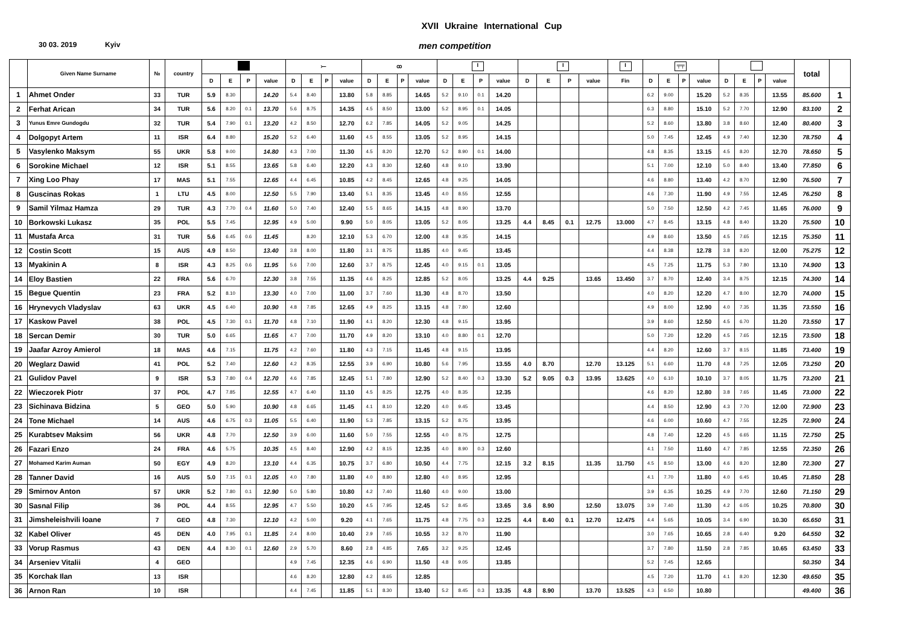XVII Ukraine International Cup
30 03. 2019 Kyiv men competition
| | Given Name Surname | № | country | | | | | ⤚ | | | | ꝏ | | | | I | | | | I | | | | I | ╤╤ | | | | | | | | total | |
| --- | --- | --- | --- | --- | --- | --- | --- | --- | --- | --- | --- | --- | --- | --- | --- | --- | --- | --- | --- | --- | --- | --- | --- | --- | --- | --- | --- | --- | --- | --- | --- | --- | --- | --- |
| | | | | D | E | P | value | D | E | P | value | D | E | P | value | D | E | P | value | D | E | P | value | Fin | D | E | P | value | D | E | P | value | | |
| 1 | Ahmet Onder | 33 | TUR | 5.9 | 8.30 | | 14.20 | 5.4 | 8.40 | | 13.80 | 5.8 | 8.85 | | 14.65 | 5.2 | 9.10 | 0.1 | 14.20 | | | | | | 6.2 | 9.00 | | 15.20 | 5.2 | 8.35 | | 13.55 | 85.600 | 1 |
| 2 | Ferhat Arican | 34 | TUR | 5.6 | 8.20 | 0.1 | 13.70 | 5.6 | 8.75 | | 14.35 | 4.5 | 8.50 | | 13.00 | 5.2 | 8.95 | 0.1 | 14.05 | | | | | | 6.3 | 8.80 | | 15.10 | 5.2 | 7.70 | | 12.90 | 83.100 | 2 |
| 3 | Yunus Emre Gundogdu | 32 | TUR | 5.4 | 7.90 | 0.1 | 13.20 | 4.2 | 8.50 | | 12.70 | 6.2 | 7.85 | | 14.05 | 5.2 | 9.05 | | 14.25 | | | | | | 5.2 | 8.60 | | 13.80 | 3.8 | 8.60 | | 12.40 | 80.400 | 3 |
| 4 | Dolgopyt Artem | 11 | ISR | 6.4 | 8.80 | | 15.20 | 5.2 | 6.40 | | 11.60 | 4.5 | 8.55 | | 13.05 | 5.2 | 8.95 | | 14.15 | | | | | | 5.0 | 7.45 | | 12.45 | 4.9 | 7.40 | | 12.30 | 78.750 | 4 |
| 5 | Vasylenko Maksym | 55 | UKR | 5.8 | 9.00 | | 14.80 | 4.3 | 7.00 | | 11.30 | 4.5 | 8.20 | | 12.70 | 5.2 | 8.90 | 0.1 | 14.00 | | | | | | 4.8 | 8.35 | | 13.15 | 4.5 | 8.20 | | 12.70 | 78.650 | 5 |
| 6 | Sorokine Michael | 12 | ISR | 5.1 | 8.55 | | 13.65 | 5.8 | 6.40 | | 12.20 | 4.3 | 8.30 | | 12.60 | 4.8 | 9.10 | | 13.90 | | | | | | 5.1 | 7.00 | | 12.10 | 5.0 | 8.40 | | 13.40 | 77.850 | 6 |
| 7 | Xing Loo Phay | 17 | MAS | 5.1 | 7.55 | | 12.65 | 4.4 | 6.45 | | 10.85 | 4.2 | 8.45 | | 12.65 | 4.8 | 9.25 | | 14.05 | | | | | | 4.6 | 8.80 | | 13.40 | 4.2 | 8.70 | | 12.90 | 76.500 | 7 |
| 8 | Guscinas Rokas | 1 | LTU | 4.5 | 8.00 | | 12.50 | 5.5 | 7.90 | | 13.40 | 5.1 | 8.35 | | 13.45 | 4.0 | 8.55 | | 12.55 | | | | | | 4.6 | 7.30 | | 11.90 | 4.9 | 7.55 | | 12.45 | 76.250 | 8 |
| 9 | Samil Yilmaz Hamza | 29 | TUR | 4.3 | 7.70 | 0.4 | 11.60 | 5.0 | 7.40 | | 12.40 | 5.5 | 8.65 | | 14.15 | 4.8 | 8.90 | | 13.70 | | | | | | 5.0 | 7.50 | | 12.50 | 4.2 | 7.45 | | 11.65 | 76.000 | 9 |
| 10 | Borkowski Lukasz | 35 | POL | 5.5 | 7.45 | | 12.95 | 4.9 | 5.00 | | 9.90 | 5.0 | 8.05 | | 13.05 | 5.2 | 8.05 | | 13.25 | 4.4 | 8.45 | 0.1 | 12.75 | 13.000 | 4.7 | 8.45 | | 13.15 | 4.8 | 8.40 | | 13.20 | 75.500 | 10 |
| 11 | Mustafa Arca | 31 | TUR | 5.6 | 6.45 | 0.6 | 11.45 | | 8.20 | | 12.10 | 5.3 | 6.70 | | 12.00 | 4.8 | 9.35 | | 14.15 | | | | | | 4.9 | 8.60 | | 13.50 | 4.5 | 7.65 | | 12.15 | 75.350 | 11 |
| 12 | Costin Scott | 15 | AUS | 4.9 | 8.50 | | 13.40 | 3.8 | 8.00 | | 11.80 | 3.1 | 8.75 | | 11.85 | 4.0 | 9.45 | | 13.45 | | | | | | 4.4 | 8.38 | | 12.78 | 3.8 | 8.20 | | 12.00 | 75.275 | 12 |
| 13 | Myakinin A | 8 | ISR | 4.3 | 8.25 | 0.6 | 11.95 | 5.6 | 7.00 | | 12.60 | 3.7 | 8.75 | | 12.45 | 4.0 | 9.15 | 0.1 | 13.05 | | | | | | 4.5 | 7.25 | | 11.75 | 5.3 | 7.80 | | 13.10 | 74.900 | 13 |
| 14 | Eloy Bastien | 22 | FRA | 5.6 | 6.70 | | 12.30 | 3.8 | 7.55 | | 11.35 | 4.6 | 8.25 | | 12.85 | 5.2 | 8.05 | | 13.25 | 4.4 | 9.25 | | 13.65 | 13.450 | 3.7 | 8.70 | | 12.40 | 3.4 | 8.75 | | 12.15 | 74.300 | 14 |
| 15 | Begue Quentin | 23 | FRA | 5.2 | 8.10 | | 13.30 | 4.0 | 7.00 | | 11.00 | 3.7 | 7.60 | | 11.30 | 4.8 | 8.70 | | 13.50 | | | | | | 4.0 | 8.20 | | 12.20 | 4.7 | 8.00 | | 12.70 | 74.000 | 15 |
| 16 | Hrynevych Vladyslav | 63 | UKR | 4.5 | 6.40 | | 10.90 | 4.8 | 7.85 | | 12.65 | 4.9 | 8.25 | | 13.15 | 4.8 | 7.80 | | 12.60 | | | | | | 4.9 | 8.00 | | 12.90 | 4.0 | 7.35 | | 11.35 | 73.550 | 16 |
| 17 | Kaskow Pavel | 38 | POL | 4.5 | 7.30 | 0.1 | 11.70 | 4.8 | 7.10 | | 11.90 | 4.1 | 8.20 | | 12.30 | 4.8 | 9.15 | | 13.95 | | | | | | 3.9 | 8.60 | | 12.50 | 4.5 | 6.70 | | 11.20 | 73.550 | 17 |
| 18 | Sercan Demir | 30 | TUR | 5.0 | 6.65 | | 11.65 | 4.7 | 7.00 | | 11.70 | 4.9 | 8.20 | | 13.10 | 4.0 | 8.80 | 0.1 | 12.70 | | | | | | 5.0 | 7.20 | | 12.20 | 4.5 | 7.65 | | 12.15 | 73.500 | 18 |
| 19 | Jaafar Azroy Amierol | 18 | MAS | 4.6 | 7.15 | | 11.75 | 4.2 | 7.60 | | 11.80 | 4.3 | 7.15 | | 11.45 | 4.8 | 9.15 | | 13.95 | | | | | | 4.4 | 8.20 | | 12.60 | 3.7 | 8.15 | | 11.85 | 73.400 | 19 |
| 20 | Weglarz Dawid | 41 | POL | 5.2 | 7.40 | | 12.60 | 4.2 | 8.35 | | 12.55 | 3.9 | 6.90 | | 10.80 | 5.6 | 7.95 | | 13.55 | 4.0 | 8.70 | | 12.70 | 13.125 | 5.1 | 6.60 | | 11.70 | 4.8 | 7.25 | | 12.05 | 73.250 | 20 |
| 21 | Gulidov Pavel | 9 | ISR | 5.3 | 7.80 | 0.4 | 12.70 | 4.6 | 7.85 | | 12.45 | 5.1 | 7.80 | | 12.90 | 5.2 | 8.40 | 0.3 | 13.30 | 5.2 | 9.05 | 0.3 | 13.95 | 13.625 | 4.0 | 6.10 | | 10.10 | 3.7 | 8.05 | | 11.75 | 73.200 | 21 |
| 22 | Wieczorek Piotr | 37 | POL | 4.7 | 7.85 | | 12.55 | 4.7 | 6.40 | | 11.10 | 4.5 | 8.25 | | 12.75 | 4.0 | 8.35 | | 12.35 | | | | | | 4.6 | 8.20 | | 12.80 | 3.8 | 7.65 | | 11.45 | 73.000 | 22 |
| 23 | Sichinava Bidzina | 5 | GEO | 5.0 | 5.90 | | 10.90 | 4.8 | 6.65 | | 11.45 | 4.1 | 8.10 | | 12.20 | 4.0 | 9.45 | | 13.45 | | | | | | 4.4 | 8.50 | | 12.90 | 4.3 | 7.70 | | 12.00 | 72.900 | 23 |
| 24 | Tone Michael | 14 | AUS | 4.6 | 6.75 | 0.3 | 11.05 | 5.5 | 6.40 | | 11.90 | 5.3 | 7.85 | | 13.15 | 5.2 | 8.75 | | 13.95 | | | | | | 4.6 | 6.00 | | 10.60 | 4.7 | 7.55 | | 12.25 | 72.900 | 24 |
| 25 | Kurabtsev Maksim | 56 | UKR | 4.8 | 7.70 | | 12.50 | 3.9 | 6.00 | | 11.60 | 5.0 | 7.55 | | 12.55 | 4.0 | 8.75 | | 12.75 | | | | | | 4.8 | 7.40 | | 12.20 | 4.5 | 6.65 | | 11.15 | 72.750 | 25 |
| 26 | Fazari Enzo | 24 | FRA | 4.6 | 5.75 | | 10.35 | 4.5 | 8.40 | | 12.90 | 4.2 | 8.15 | | 12.35 | 4.0 | 8.90 | 0.3 | 12.60 | | | | | | 4.1 | 7.50 | | 11.60 | 4.7 | 7.85 | | 12.55 | 72.350 | 26 |
| 27 | Mohamed Karim Auman | 50 | EGY | 4.9 | 8.20 | | 13.10 | 4.4 | 6.35 | | 10.75 | 3.7 | 6.80 | | 10.50 | 4.4 | 7.75 | | 12.15 | 3.2 | 8.15 | | 11.35 | 11.750 | 4.5 | 8.50 | | 13.00 | 4.6 | 8.20 | | 12.80 | 72.300 | 27 |
| 28 | Tanner David | 16 | AUS | 5.0 | 7.15 | 0.1 | 12.05 | 4.0 | 7.80 | | 11.80 | 4.0 | 8.80 | | 12.80 | 4.0 | 8.95 | | 12.95 | | | | | | 4.1 | 7.70 | | 11.80 | 4.0 | 6.45 | | 10.45 | 71.850 | 28 |
| 29 | Smirnov Anton | 57 | UKR | 5.2 | 7.80 | 0.1 | 12.90 | 5.0 | 5.80 | | 10.80 | 4.2 | 7.40 | | 11.60 | 4.0 | 9.00 | | 13.00 | | | | | | 3.9 | 6.35 | | 10.25 | 4.9 | 7.70 | | 12.60 | 71.150 | 29 |
| 30 | Sasnal Filip | 36 | POL | 4.4 | 8.55 | | 12.95 | 4.7 | 5.50 | | 10.20 | 4.5 | 7.95 | | 12.45 | 5.2 | 8.45 | | 13.65 | 3.6 | 8.90 | | 12.50 | 13.075 | 3.9 | 7.40 | | 11.30 | 4.2 | 6.05 | | 10.25 | 70.800 | 30 |
| 31 | Jimsheleishvili Ioane | 7 | GEO | 4.8 | 7.30 | | 12.10 | 4.2 | 5.00 | | 9.20 | 4.1 | 7.65 | | 11.75 | 4.8 | 7.75 | 0.3 | 12.25 | 4.4 | 8.40 | 0.1 | 12.70 | 12.475 | 4.4 | 5.65 | | 10.05 | 3.4 | 6.90 | | 10.30 | 65.650 | 31 |
| 32 | Kabel Oliver | 45 | DEN | 4.0 | 7.95 | 0.1 | 11.85 | 2.4 | 8.00 | | 10.40 | 2.9 | 7.65 | | 10.55 | 3.2 | 8.70 | | 11.90 | | | | | | 3.0 | 7.65 | | 10.65 | 2.8 | 6.40 | | 9.20 | 64.550 | 32 |
| 33 | Vorup Rasmus | 43 | DEN | 4.4 | 8.30 | 0.1 | 12.60 | 2.9 | 5.70 | | 8.60 | 2.8 | 4.85 | | 7.65 | 3.2 | 9.25 | | 12.45 | | | | | | 3.7 | 7.80 | | 11.50 | 2.8 | 7.85 | | 10.65 | 63.450 | 33 |
| 34 | Arseniev Vitalii | 4 | GEO | | | | | 4.9 | 7.45 | | 12.35 | 4.6 | 6.90 | | 11.50 | 4.8 | 9.05 | | 13.85 | | | | | | 5.2 | 7.45 | | 12.65 | | | | | 50.350 | 34 |
| 35 | Korchak Ilan | 13 | ISR | | | | | 4.6 | 8.20 | | 12.80 | 4.2 | 8.65 | | 12.85 | | | | | | | | | | 4.5 | 7.20 | | 11.70 | 4.1 | 8.20 | | 12.30 | 49.650 | 35 |
| 36 | Arnon Ran | 10 | ISR | | | | | 4.4 | 7.45 | | 11.85 | 5.1 | 8.30 | | 13.40 | 5.2 | 8.45 | 0.3 | 13.35 | 4.8 | 8.90 | | 13.70 | 13.525 | 4.3 | 6.50 | | 10.80 | | | | | 49.400 | 36 |